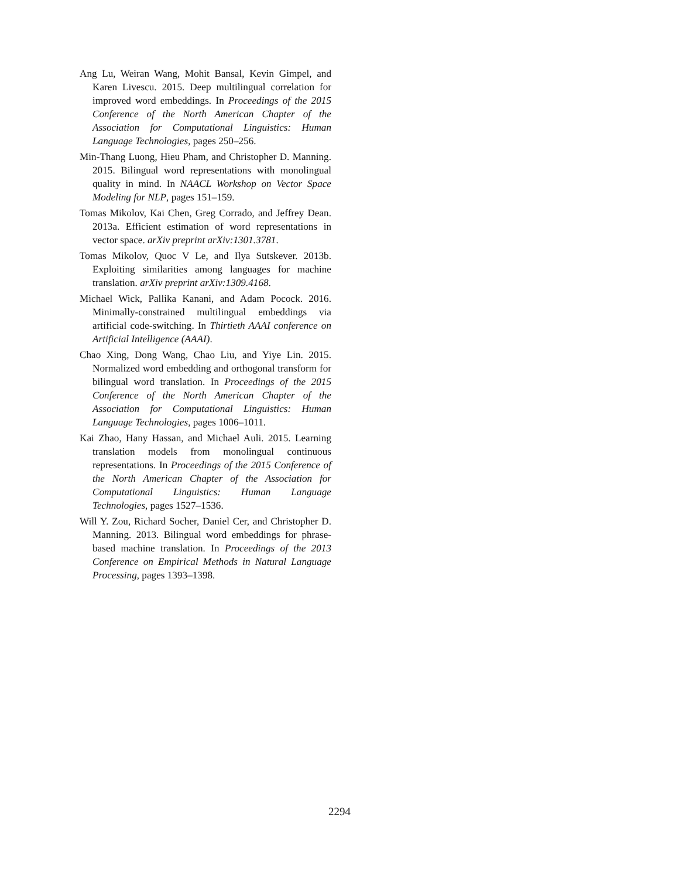Ang Lu, Weiran Wang, Mohit Bansal, Kevin Gimpel, and Karen Livescu. 2015. Deep multilingual correlation for improved word embeddings. In Proceedings of the 2015 Conference of the North American Chapter of the Association for Computational Linguistics: Human Language Technologies, pages 250–256.
Min-Thang Luong, Hieu Pham, and Christopher D. Manning. 2015. Bilingual word representations with monolingual quality in mind. In NAACL Workshop on Vector Space Modeling for NLP, pages 151–159.
Tomas Mikolov, Kai Chen, Greg Corrado, and Jeffrey Dean. 2013a. Efficient estimation of word representations in vector space. arXiv preprint arXiv:1301.3781.
Tomas Mikolov, Quoc V Le, and Ilya Sutskever. 2013b. Exploiting similarities among languages for machine translation. arXiv preprint arXiv:1309.4168.
Michael Wick, Pallika Kanani, and Adam Pocock. 2016. Minimally-constrained multilingual embeddings via artificial code-switching. In Thirtieth AAAI conference on Artificial Intelligence (AAAI).
Chao Xing, Dong Wang, Chao Liu, and Yiye Lin. 2015. Normalized word embedding and orthogonal transform for bilingual word translation. In Proceedings of the 2015 Conference of the North American Chapter of the Association for Computational Linguistics: Human Language Technologies, pages 1006–1011.
Kai Zhao, Hany Hassan, and Michael Auli. 2015. Learning translation models from monolingual continuous representations. In Proceedings of the 2015 Conference of the North American Chapter of the Association for Computational Linguistics: Human Language Technologies, pages 1527–1536.
Will Y. Zou, Richard Socher, Daniel Cer, and Christopher D. Manning. 2013. Bilingual word embeddings for phrase-based machine translation. In Proceedings of the 2013 Conference on Empirical Methods in Natural Language Processing, pages 1393–1398.
2294